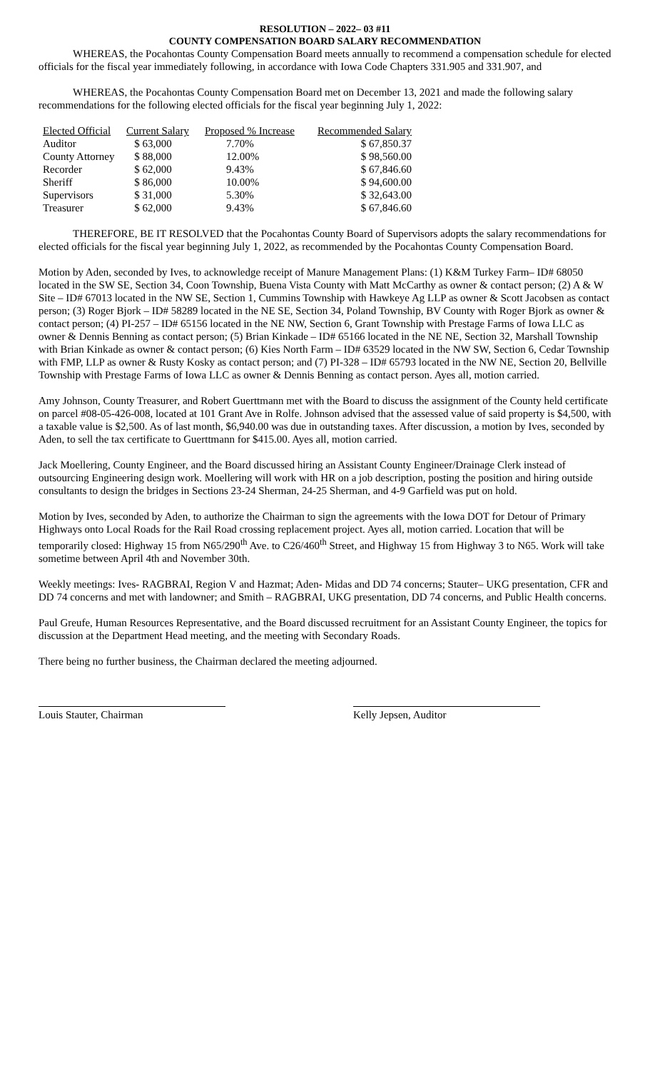RESOLUTION – 2022– 03 #11
COUNTY COMPENSATION BOARD SALARY RECOMMENDATION
WHEREAS, the Pocahontas County Compensation Board meets annually to recommend a compensation schedule for elected officials for the fiscal year immediately following, in accordance with Iowa Code Chapters 331.905 and 331.907, and
WHEREAS, the Pocahontas County Compensation Board met on December 13, 2021 and made the following salary recommendations for the following elected officials for the fiscal year beginning July 1, 2022:
| Elected Official | Current Salary | Proposed % Increase | Recommended Salary |
| --- | --- | --- | --- |
| Auditor | $ 63,000 | 7.70% | $ 67,850.37 |
| County Attorney | $ 88,000 | 12.00% | $ 98,560.00 |
| Recorder | $ 62,000 | 9.43% | $ 67,846.60 |
| Sheriff | $ 86,000 | 10.00% | $ 94,600.00 |
| Supervisors | $ 31,000 | 5.30% | $ 32,643.00 |
| Treasurer | $ 62,000 | 9.43% | $ 67,846.60 |
THEREFORE, BE IT RESOLVED that the Pocahontas County Board of Supervisors adopts the salary recommendations for elected officials for the fiscal year beginning July 1, 2022, as recommended by the Pocahontas County Compensation Board.
Motion by Aden, seconded by Ives, to acknowledge receipt of Manure Management Plans: (1) K&M Turkey Farm– ID# 68050 located in the SW SE, Section 34, Coon Township, Buena Vista County with Matt McCarthy as owner & contact person; (2) A & W Site – ID# 67013 located in the NW SE, Section 1, Cummins Township with Hawkeye Ag LLP as owner & Scott Jacobsen as contact person; (3) Roger Bjork – ID# 58289 located in the NE SE, Section 34, Poland Township, BV County with Roger Bjork as owner & contact person; (4) PI-257 – ID# 65156 located in the NE NW, Section 6, Grant Township with Prestage Farms of Iowa LLC as owner & Dennis Benning as contact person; (5) Brian Kinkade – ID# 65166 located in the NE NE, Section 32, Marshall Township with Brian Kinkade as owner & contact person; (6) Kies North Farm – ID# 63529 located in the NW SW, Section 6, Cedar Township with FMP, LLP as owner & Rusty Kosky as contact person; and (7) PI-328 – ID# 65793 located in the NW NE, Section 20, Bellville Township with Prestage Farms of Iowa LLC as owner & Dennis Benning as contact person. Ayes all, motion carried.
Amy Johnson, County Treasurer, and Robert Guerttmann met with the Board to discuss the assignment of the County held certificate on parcel #08-05-426-008, located at 101 Grant Ave in Rolfe. Johnson advised that the assessed value of said property is $4,500, with a taxable value is $2,500. As of last month, $6,940.00 was due in outstanding taxes. After discussion, a motion by Ives, seconded by Aden, to sell the tax certificate to Guerttmann for $415.00. Ayes all, motion carried.
Jack Moellering, County Engineer, and the Board discussed hiring an Assistant County Engineer/Drainage Clerk instead of outsourcing Engineering design work. Moellering will work with HR on a job description, posting the position and hiring outside consultants to design the bridges in Sections 23-24 Sherman, 24-25 Sherman, and 4-9 Garfield was put on hold.
Motion by Ives, seconded by Aden, to authorize the Chairman to sign the agreements with the Iowa DOT for Detour of Primary Highways onto Local Roads for the Rail Road crossing replacement project. Ayes all, motion carried. Location that will be temporarily closed: Highway 15 from N65/290<sup>th</sup> Ave. to C26/460<sup>th</sup> Street, and Highway 15 from Highway 3 to N65. Work will take sometime between April 4th and November 30th.
Weekly meetings: Ives- RAGBRAI, Region V and Hazmat; Aden- Midas and DD 74 concerns; Stauter– UKG presentation, CFR and DD 74 concerns and met with landowner; and Smith – RAGBRAI, UKG presentation, DD 74 concerns, and Public Health concerns.
Paul Greufe, Human Resources Representative, and the Board discussed recruitment for an Assistant County Engineer, the topics for discussion at the Department Head meeting, and the meeting with Secondary Roads.
There being no further business, the Chairman declared the meeting adjourned.
Louis Stauter, Chairman Kelly Jepsen, Auditor